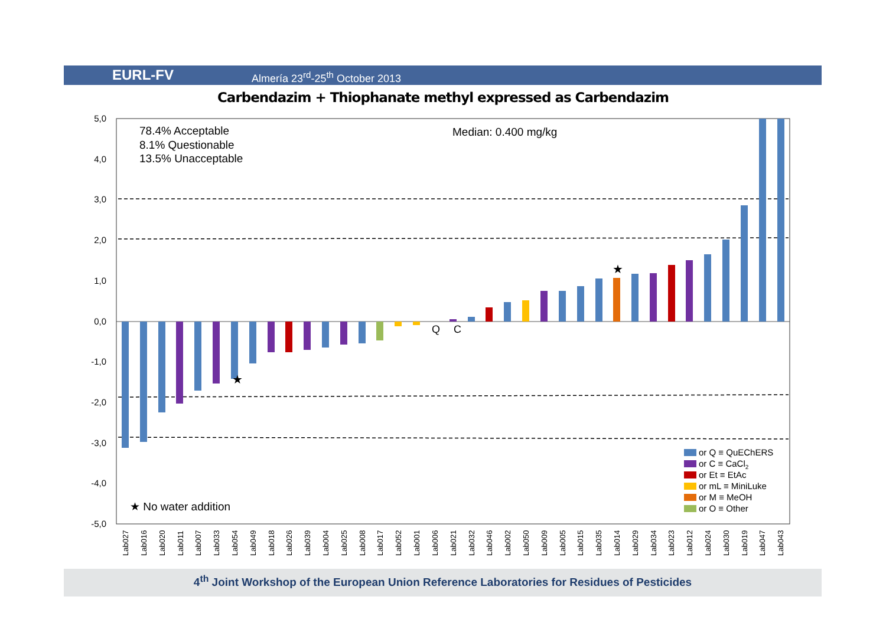EURL-FV Almería 23<sup>rd</sup>-25<sup>th</sup> October 2013
Carbendazim + Thiophanate methyl expressed as Carbendazim
5,0
4,0
3,0
2,0
1,0
0,0
-1,0
-2,0
-3,0
-4,0
-5,0
78.4% Acceptable
8.1% Questionable
13.5% Unacceptable
Median: 0.400 mg/kg
★ No water addition
★
★
Q
C
or Q ≡ QuEChERS
or C ≡ CaCl2
or Et ≡ EtAc
or mL ≡ MiniLuke
or M ≡ MeOH
or O ≡ Other
Lab027
Lab016
Lab020
Lab011
Lab007
Lab033
Lab054
Lab049
Lab018
Lab026
Lab039
Lab004
Lab025
Lab008
Lab017
Lab052
Lab001
Lab006
Lab021
Lab032
Lab046
Lab002
Lab050
Lab009
Lab005
Lab015
Lab035
Lab014
Lab029
Lab034
Lab023
Lab012
Lab024
Lab030
Lab019
Lab047
Lab043
4<sup>th</sup> Joint Workshop of the European Union Reference Laboratories for Residues of Pesticides